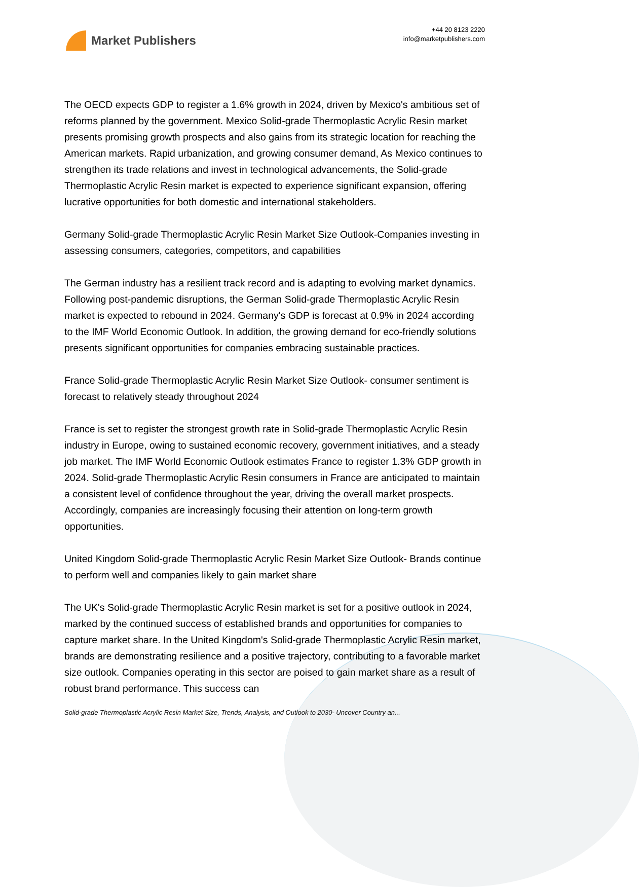Market Publishers
+44 20 8123 2220
info@marketpublishers.com
The OECD expects GDP to register a 1.6% growth in 2024, driven by Mexico's ambitious set of reforms planned by the government. Mexico Solid-grade Thermoplastic Acrylic Resin market presents promising growth prospects and also gains from its strategic location for reaching the American markets. Rapid urbanization, and growing consumer demand, As Mexico continues to strengthen its trade relations and invest in technological advancements, the Solid-grade Thermoplastic Acrylic Resin market is expected to experience significant expansion, offering lucrative opportunities for both domestic and international stakeholders.
Germany Solid-grade Thermoplastic Acrylic Resin Market Size Outlook-Companies investing in assessing consumers, categories, competitors, and capabilities
The German industry has a resilient track record and is adapting to evolving market dynamics. Following post-pandemic disruptions, the German Solid-grade Thermoplastic Acrylic Resin market is expected to rebound in 2024. Germany's GDP is forecast at 0.9% in 2024 according to the IMF World Economic Outlook. In addition, the growing demand for eco-friendly solutions presents significant opportunities for companies embracing sustainable practices.
France Solid-grade Thermoplastic Acrylic Resin Market Size Outlook- consumer sentiment is forecast to relatively steady throughout 2024
France is set to register the strongest growth rate in Solid-grade Thermoplastic Acrylic Resin industry in Europe, owing to sustained economic recovery, government initiatives, and a steady job market. The IMF World Economic Outlook estimates France to register 1.3% GDP growth in 2024. Solid-grade Thermoplastic Acrylic Resin consumers in France are anticipated to maintain a consistent level of confidence throughout the year, driving the overall market prospects. Accordingly, companies are increasingly focusing their attention on long-term growth opportunities.
United Kingdom Solid-grade Thermoplastic Acrylic Resin Market Size Outlook- Brands continue to perform well and companies likely to gain market share
The UK's Solid-grade Thermoplastic Acrylic Resin market is set for a positive outlook in 2024, marked by the continued success of established brands and opportunities for companies to capture market share. In the United Kingdom's Solid-grade Thermoplastic Acrylic Resin market, brands are demonstrating resilience and a positive trajectory, contributing to a favorable market size outlook. Companies operating in this sector are poised to gain market share as a result of robust brand performance. This success can
Solid-grade Thermoplastic Acrylic Resin Market Size, Trends, Analysis, and Outlook to 2030- Uncover Country an...